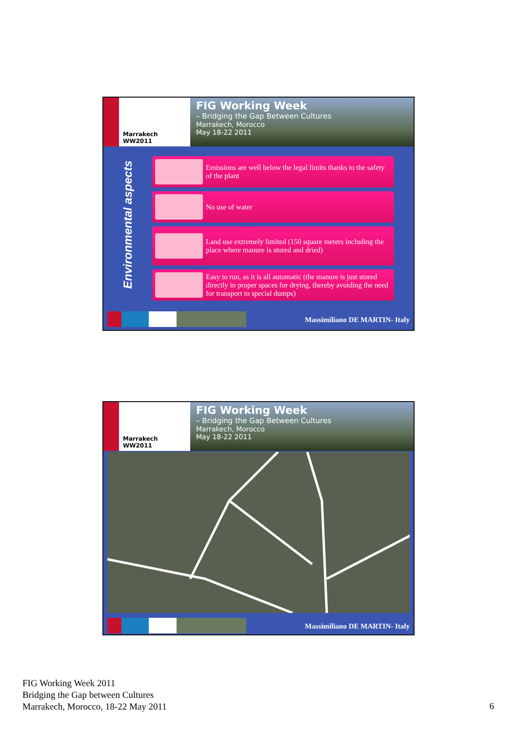Marrakech WW2011
FIG Working Week
– Bridging the Gap Between Cultures
Marrakech, Morocco
May 18-22 2011
Environmental aspects
Emissions are well below the legal limits thanks to the safety of the plant
No use of water
Land use extremely limited (150 square meters including the place where manure is stored and dried)
Easy to run, as it is all automatic (the manure is just stored directly in proper spaces for drying, thereby avoiding the need for transport to special dumps)
Massimiliano DE MARTIN- Italy
Marrakech WW2011
FIG Working Week
– Bridging the Gap Between Cultures
Marrakech, Morocco
May 18-22 2011
Massimiliano DE MARTIN- Italy
FIG Working Week 2011
Bridging the Gap between Cultures
Marrakech, Morocco, 18-22 May 2011
6